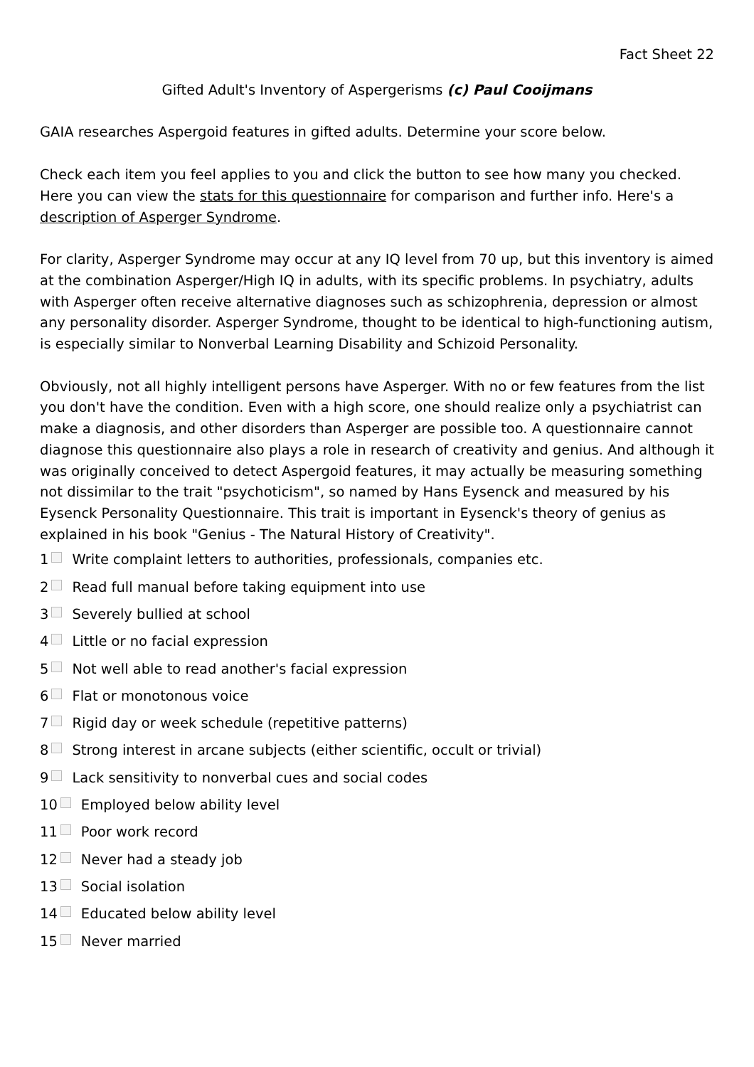Fact Sheet 22
Gifted Adult's Inventory of Aspergerisms (c) Paul Cooijmans
GAIA researches Aspergoid features in gifted adults. Determine your score below.
Check each item you feel applies to you and click the button to see how many you checked. Here you can view the stats for this questionnaire for comparison and further info. Here's a description of Asperger Syndrome.
For clarity, Asperger Syndrome may occur at any IQ level from 70 up, but this inventory is aimed at the combination Asperger/High IQ in adults, with its specific problems. In psychiatry, adults with Asperger often receive alternative diagnoses such as schizophrenia, depression or almost any personality disorder. Asperger Syndrome, thought to be identical to high-functioning autism, is especially similar to Nonverbal Learning Disability and Schizoid Personality.
Obviously, not all highly intelligent persons have Asperger. With no or few features from the list you don't have the condition. Even with a high score, one should realize only a psychiatrist can make a diagnosis, and other disorders than Asperger are possible too. A questionnaire cannot diagnose this questionnaire also plays a role in research of creativity and genius. And although it was originally conceived to detect Aspergoid features, it may actually be measuring something not dissimilar to the trait "psychoticism", so named by Hans Eysenck and measured by his Eysenck Personality Questionnaire. This trait is important in Eysenck's theory of genius as explained in his book "Genius - The Natural History of Creativity".
1 Write complaint letters to authorities, professionals, companies etc.
2 Read full manual before taking equipment into use
3 Severely bullied at school
4 Little or no facial expression
5 Not well able to read another's facial expression
6 Flat or monotonous voice
7 Rigid day or week schedule (repetitive patterns)
8 Strong interest in arcane subjects (either scientific, occult or trivial)
9 Lack sensitivity to nonverbal cues and social codes
10 Employed below ability level
11 Poor work record
12 Never had a steady job
13 Social isolation
14 Educated below ability level
15 Never married